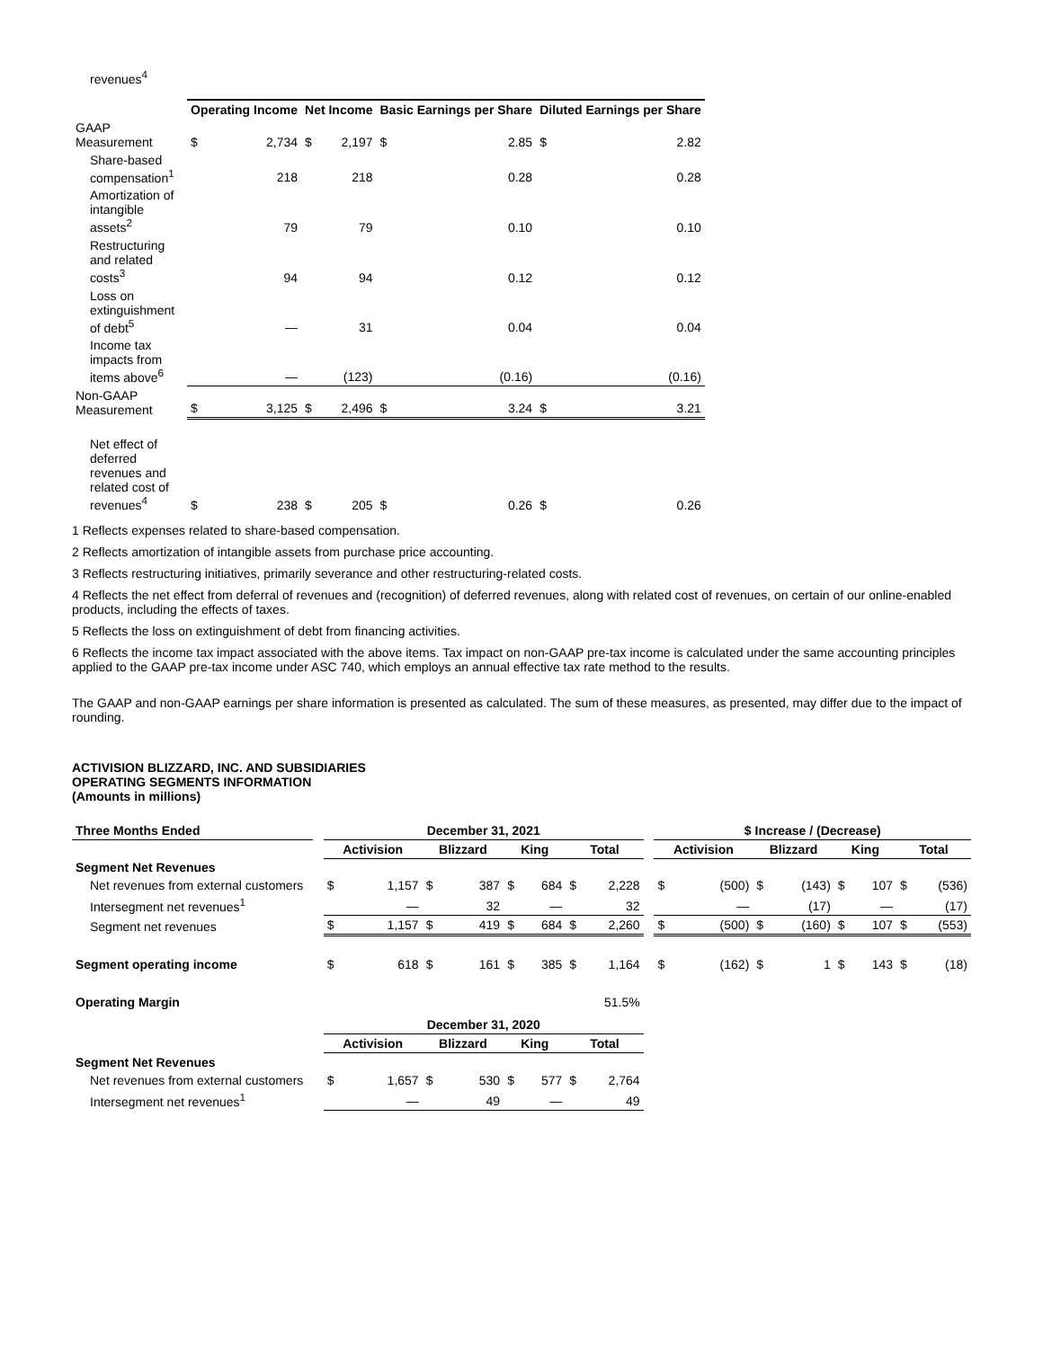revenues<sup>4</sup>
| | Operating Income | | Net Income | | Basic Earnings per Share | | Diluted Earnings per Share | |
| --- | --- | --- | --- | --- | --- | --- | --- | --- |
| GAAP Measurement | $ | 2,734 | $ | 2,197 | $ | 2.85 | $ | 2.82 |
| Share-based compensation<sup>1</sup> | | 218 | | 218 | | 0.28 | | 0.28 |
| Amortization of intangible assets<sup>2</sup> | | 79 | | 79 | | 0.10 | | 0.10 |
| Restructuring and related costs<sup>3</sup> | | 94 | | 94 | | 0.12 | | 0.12 |
| Loss on extinguishment of debt<sup>5</sup> | | — | | 31 | | 0.04 | | 0.04 |
| Income tax impacts from items above<sup>6</sup> | | — | | (123) | | (0.16) | | (0.16) |
| Non-GAAP Measurement | $ | 3,125 | $ | 2,496 | $ | 3.24 | $ | 3.21 |
| Net effect of deferred revenues and related cost of revenues<sup>4</sup> | $ | 238 | $ | 205 | $ | 0.26 | $ | 0.26 |
1 Reflects expenses related to share-based compensation.
2 Reflects amortization of intangible assets from purchase price accounting.
3 Reflects restructuring initiatives, primarily severance and other restructuring-related costs.
4 Reflects the net effect from deferral of revenues and (recognition) of deferred revenues, along with related cost of revenues, on certain of our online-enabled products, including the effects of taxes.
5 Reflects the loss on extinguishment of debt from financing activities.
6 Reflects the income tax impact associated with the above items. Tax impact on non-GAAP pre-tax income is calculated under the same accounting principles applied to the GAAP pre-tax income under ASC 740, which employs an annual effective tax rate method to the results.
The GAAP and non-GAAP earnings per share information is presented as calculated. The sum of these measures, as presented, may differ due to the impact of rounding.
ACTIVISION BLIZZARD, INC. AND SUBSIDIARIES
OPERATING SEGMENTS INFORMATION
(Amounts in millions)
| Three Months Ended | | December 31, 2021 | | | | | | | | | $ Increase / (Decrease) | | | | | | | |
| --- | --- | --- | --- | --- | --- | --- | --- | --- | --- | --- | --- | --- | --- | --- | --- | --- | --- | --- |
| | | Activision | | Blizzard | | King | | Total | | | Activision | | Blizzard | | King | | Total | |
| Segment Net Revenues | | | | | | | | | | | | | | | | | | |
| Net revenues from external customers | | $ | 1,157 | $ | 387 | $ | 684 | $ | 2,228 | | $ | (500) | $ | (143) | $ | 107 | $ | (536) |
| Intersegment net revenues<sup>1</sup> | | | — | | 32 | | — | | 32 | | | — | | (17) | | — | | (17) |
| Segment net revenues | | $ | 1,157 | $ | 419 | $ | 684 | $ | 2,260 | | $ | (500) | $ | (160) | $ | 107 | $ | (553) |
| Segment operating income | | $ | 618 | $ | 161 | $ | 385 | $ | 1,164 | | $ | (162) | $ | 1 | $ | 143 | $ | (18) |
| Operating Margin | 51.5% | | | | | | | | | | | | | | | | | |
| | | December 31, 2020 | | | | | | | | | | | | | | | | |
| | | Activision | | Blizzard | | King | | Total | | | | | | | | | | |
| Segment Net Revenues | | | | | | | | | | | | | | | | | | |
| Net revenues from external customers | | $ | 1,657 | $ | 530 | $ | 577 | $ | 2,764 | | | | | | | | | |
| Intersegment net revenues<sup>1</sup> | | | — | | 49 | | — | | 49 | | | | | | | | | |